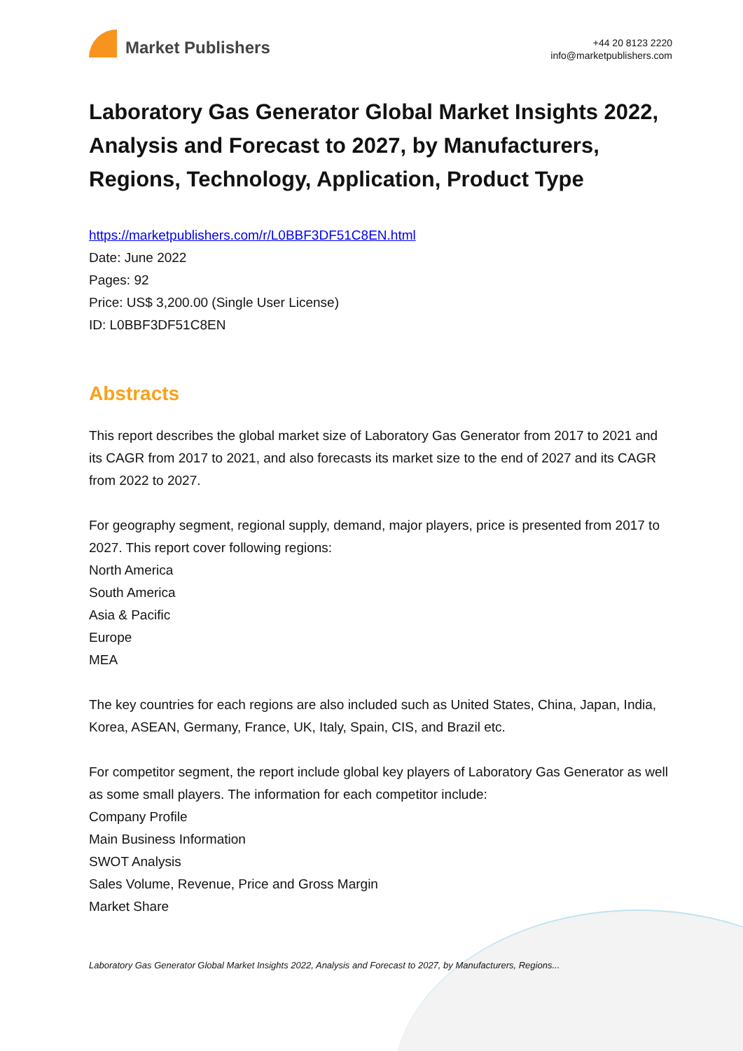Market Publishers
+44 20 8123 2220
info@marketpublishers.com
Laboratory Gas Generator Global Market Insights 2022, Analysis and Forecast to 2027, by Manufacturers, Regions, Technology, Application, Product Type
https://marketpublishers.com/r/L0BBF3DF51C8EN.html
Date: June 2022
Pages: 92
Price: US$ 3,200.00 (Single User License)
ID: L0BBF3DF51C8EN
Abstracts
This report describes the global market size of Laboratory Gas Generator from 2017 to 2021 and its CAGR from 2017 to 2021, and also forecasts its market size to the end of 2027 and its CAGR from 2022 to 2027.
For geography segment, regional supply, demand, major players, price is presented from 2017 to 2027. This report cover following regions:
North America
South America
Asia & Pacific
Europe
MEA
The key countries for each regions are also included such as United States, China, Japan, India, Korea, ASEAN, Germany, France, UK, Italy, Spain, CIS, and Brazil etc.
For competitor segment, the report include global key players of Laboratory Gas Generator as well as some small players. The information for each competitor include:
Company Profile
Main Business Information
SWOT Analysis
Sales Volume, Revenue, Price and Gross Margin
Market Share
Laboratory Gas Generator Global Market Insights 2022, Analysis and Forecast to 2027, by Manufacturers, Regions...